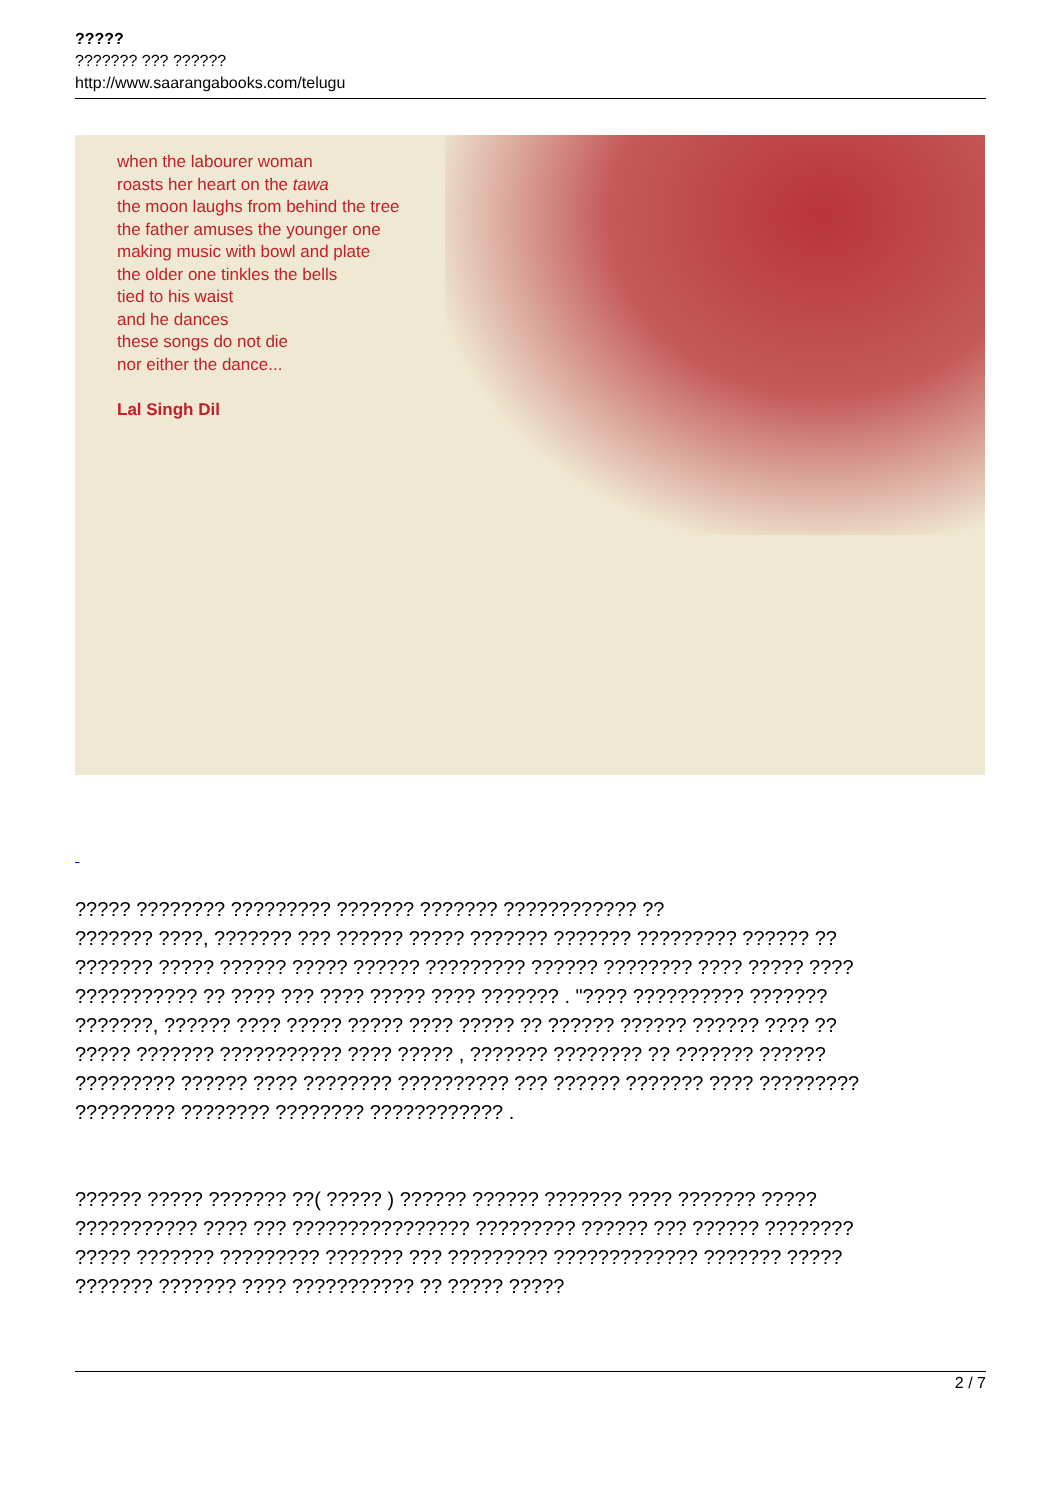?????
??????? ??? ??????
http://www.saarangabooks.com/telugu
when the labourer woman
roasts her heart on the tawa
the moon laughs from behind the tree
the father amuses the younger one
making music with bowl and plate
the older one tinkles the bells
tied to his waist
and he dances
these songs do not die
nor either the dance...
Lal Singh Dil
????? ???????? ????????? ??????? ??????? ???????????? ??
??????? ????, ??????? ??? ?????? ????? ??????? ??????? ????????? ?????? ??
??????? ????? ?????? ????? ?????? ????????? ?????? ???????? ???? ????? ????
??????????? ?? ???? ??? ???? ????? ???? ??????? . "???? ?????????? ???????
???????, ?????? ???? ????? ????? ???? ????? ?? ?????? ?????? ?????? ???? ??
????? ??????? ??????????? ???? ????? , ??????? ???????? ?? ??????? ??????
????????? ?????? ???? ???????? ?????????? ??? ?????? ??????? ???? ?????????
????????? ???????? ???????? ???????????? .
?????? ????? ??????? ??( ????? ) ?????? ?????? ??????? ???? ??????? ?????
??????????? ???? ??? ???????????????? ????????? ?????? ??? ?????? ????????
????? ??????? ????????? ??????? ??? ????????? ????????????? ??????? ?????
??????? ??????? ???? ??????????? ?? ????? ?????
2 / 7